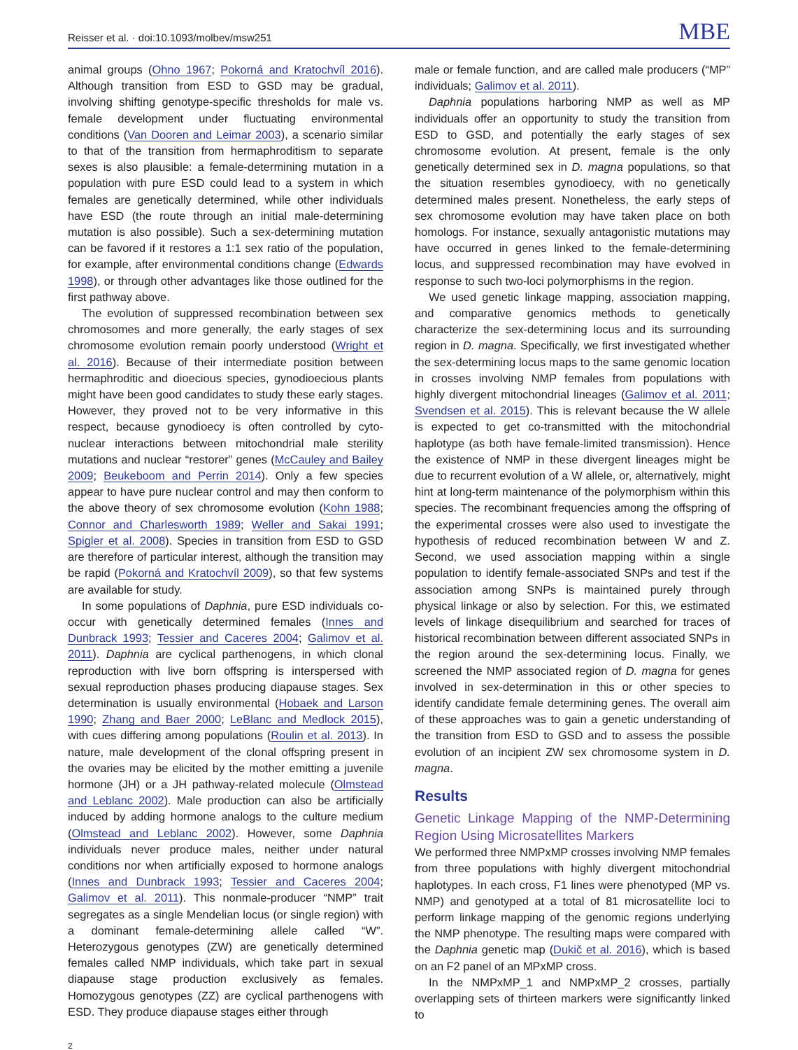Reisser et al. · doi:10.1093/molbev/msw251 MBE
animal groups (Ohno 1967; Pokorná and Kratochvíl 2016). Although transition from ESD to GSD may be gradual, involving shifting genotype-specific thresholds for male vs. female development under fluctuating environmental conditions (Van Dooren and Leimar 2003), a scenario similar to that of the transition from hermaphroditism to separate sexes is also plausible: a female-determining mutation in a population with pure ESD could lead to a system in which females are genetically determined, while other individuals have ESD (the route through an initial male-determining mutation is also possible). Such a sex-determining mutation can be favored if it restores a 1:1 sex ratio of the population, for example, after environmental conditions change (Edwards 1998), or through other advantages like those outlined for the first pathway above.
The evolution of suppressed recombination between sex chromosomes and more generally, the early stages of sex chromosome evolution remain poorly understood (Wright et al. 2016). Because of their intermediate position between hermaphroditic and dioecious species, gynodioecious plants might have been good candidates to study these early stages. However, they proved not to be very informative in this respect, because gynodioecy is often controlled by cyto-nuclear interactions between mitochondrial male sterility mutations and nuclear “restorer” genes (McCauley and Bailey 2009; Beukeboom and Perrin 2014). Only a few species appear to have pure nuclear control and may then conform to the above theory of sex chromosome evolution (Kohn 1988; Connor and Charlesworth 1989; Weller and Sakai 1991; Spigler et al. 2008). Species in transition from ESD to GSD are therefore of particular interest, although the transition may be rapid (Pokorná and Kratochvíl 2009), so that few systems are available for study.
In some populations of Daphnia, pure ESD individuals co-occur with genetically determined females (Innes and Dunbrack 1993; Tessier and Caceres 2004; Galimov et al. 2011). Daphnia are cyclical parthenogens, in which clonal reproduction with live born offspring is interspersed with sexual reproduction phases producing diapause stages. Sex determination is usually environmental (Hobaek and Larson 1990; Zhang and Baer 2000; LeBlanc and Medlock 2015), with cues differing among populations (Roulin et al. 2013). In nature, male development of the clonal offspring present in the ovaries may be elicited by the mother emitting a juvenile hormone (JH) or a JH pathway-related molecule (Olmstead and Leblanc 2002). Male production can also be artificially induced by adding hormone analogs to the culture medium (Olmstead and Leblanc 2002). However, some Daphnia individuals never produce males, neither under natural conditions nor when artificially exposed to hormone analogs (Innes and Dunbrack 1993; Tessier and Caceres 2004; Galimov et al. 2011). This nonmale-producer “NMP” trait segregates as a single Mendelian locus (or single region) with a dominant female-determining allele called “W”. Heterozygous genotypes (ZW) are genetically determined females called NMP individuals, which take part in sexual diapause stage production exclusively as females. Homozygous genotypes (ZZ) are cyclical parthenogens with ESD. They produce diapause stages either through
male or female function, and are called male producers (“MP” individuals; Galimov et al. 2011).
Daphnia populations harboring NMP as well as MP individuals offer an opportunity to study the transition from ESD to GSD, and potentially the early stages of sex chromosome evolution. At present, female is the only genetically determined sex in D. magna populations, so that the situation resembles gynodioecy, with no genetically determined males present. Nonetheless, the early steps of sex chromosome evolution may have taken place on both homologs. For instance, sexually antagonistic mutations may have occurred in genes linked to the female-determining locus, and suppressed recombination may have evolved in response to such two-loci polymorphisms in the region.
We used genetic linkage mapping, association mapping, and comparative genomics methods to genetically characterize the sex-determining locus and its surrounding region in D. magna. Specifically, we first investigated whether the sex-determining locus maps to the same genomic location in crosses involving NMP females from populations with highly divergent mitochondrial lineages (Galimov et al. 2011; Svendsen et al. 2015). This is relevant because the W allele is expected to get co-transmitted with the mitochondrial haplotype (as both have female-limited transmission). Hence the existence of NMP in these divergent lineages might be due to recurrent evolution of a W allele, or, alternatively, might hint at long-term maintenance of the polymorphism within this species. The recombinant frequencies among the offspring of the experimental crosses were also used to investigate the hypothesis of reduced recombination between W and Z. Second, we used association mapping within a single population to identify female-associated SNPs and test if the association among SNPs is maintained purely through physical linkage or also by selection. For this, we estimated levels of linkage disequilibrium and searched for traces of historical recombination between different associated SNPs in the region around the sex-determining locus. Finally, we screened the NMP associated region of D. magna for genes involved in sex-determination in this or other species to identify candidate female determining genes. The overall aim of these approaches was to gain a genetic understanding of the transition from ESD to GSD and to assess the possible evolution of an incipient ZW sex chromosome system in D. magna.
Results
Genetic Linkage Mapping of the NMP-Determining Region Using Microsatellites Markers
We performed three NMPxMP crosses involving NMP females from three populations with highly divergent mitochondrial haplotypes. In each cross, F1 lines were phenotyped (MP vs. NMP) and genotyped at a total of 81 microsatellite loci to perform linkage mapping of the genomic regions underlying the NMP phenotype. The resulting maps were compared with the Daphnia genetic map (Dukič et al. 2016), which is based on an F2 panel of an MPxMP cross.
In the NMPxMP_1 and NMPxMP_2 crosses, partially overlapping sets of thirteen markers were significantly linked to
2